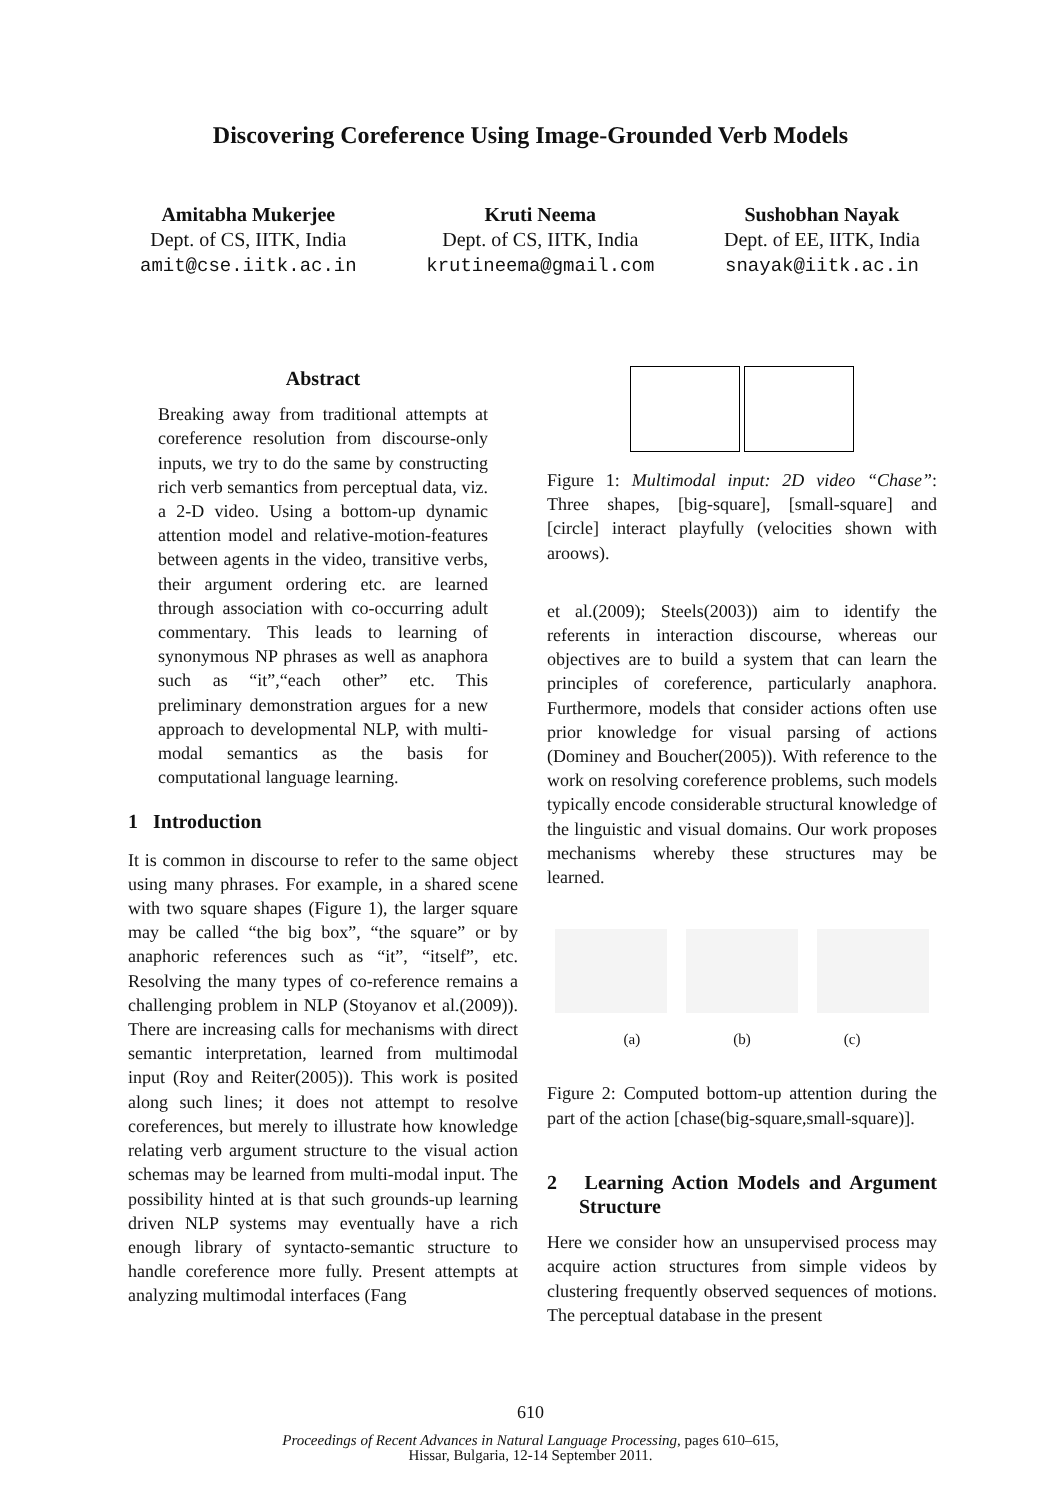Discovering Coreference Using Image-Grounded Verb Models
Amitabha Mukerjee
Dept. of CS, IITK, India
amit@cse.iitk.ac.in
Kruti Neema
Dept. of CS, IITK, India
krutineema@gmail.com
Sushobhan Nayak
Dept. of EE, IITK, India
snayak@iitk.ac.in
Abstract
Breaking away from traditional attempts at coreference resolution from discourse-only inputs, we try to do the same by constructing rich verb semantics from perceptual data, viz. a 2-D video. Using a bottom-up dynamic attention model and relative-motion-features between agents in the video, transitive verbs, their argument ordering etc. are learned through association with co-occurring adult commentary. This leads to learning of synonymous NP phrases as well as anaphora such as “it”,“each other” etc. This preliminary demonstration argues for a new approach to developmental NLP, with multi-modal semantics as the basis for computational language learning.
1 Introduction
It is common in discourse to refer to the same object using many phrases. For example, in a shared scene with two square shapes (Figure 1), the larger square may be called “the big box”, “the square” or by anaphoric references such as “it”, “itself”, etc. Resolving the many types of co-reference remains a challenging problem in NLP (Stoyanov et al.(2009)). There are increasing calls for mechanisms with direct semantic interpretation, learned from multimodal input (Roy and Reiter(2005)). This work is posited along such lines; it does not attempt to resolve coreferences, but merely to illustrate how knowledge relating verb argument structure to the visual action schemas may be learned from multi-modal input. The possibility hinted at is that such grounds-up learning driven NLP systems may eventually have a rich enough library of syntacto-semantic structure to handle coreference more fully. Present attempts at analyzing multimodal interfaces (Fang
Figure 1: Multimodal input: 2D video “Chase”: Three shapes, [big-square], [small-square] and [circle] interact playfully (velocities shown with aroows).
et al.(2009); Steels(2003)) aim to identify the referents in interaction discourse, whereas our objectives are to build a system that can learn the principles of coreference, particularly anaphora. Furthermore, models that consider actions often use prior knowledge for visual parsing of actions (Dominey and Boucher(2005)). With reference to the work on resolving coreference problems, such models typically encode considerable structural knowledge of the linguistic and visual domains. Our work proposes mechanisms whereby these structures may be learned.
(a) (b) (c)
Figure 2: Computed bottom-up attention during the part of the action [chase(big-square,small-square)].
2 Learning Action Models and Argument Structure
Here we consider how an unsupervised process may acquire action structures from simple videos by clustering frequently observed sequences of motions. The perceptual database in the present
610
Proceedings of Recent Advances in Natural Language Processing, pages 610–615,
Hissar, Bulgaria, 12-14 September 2011.